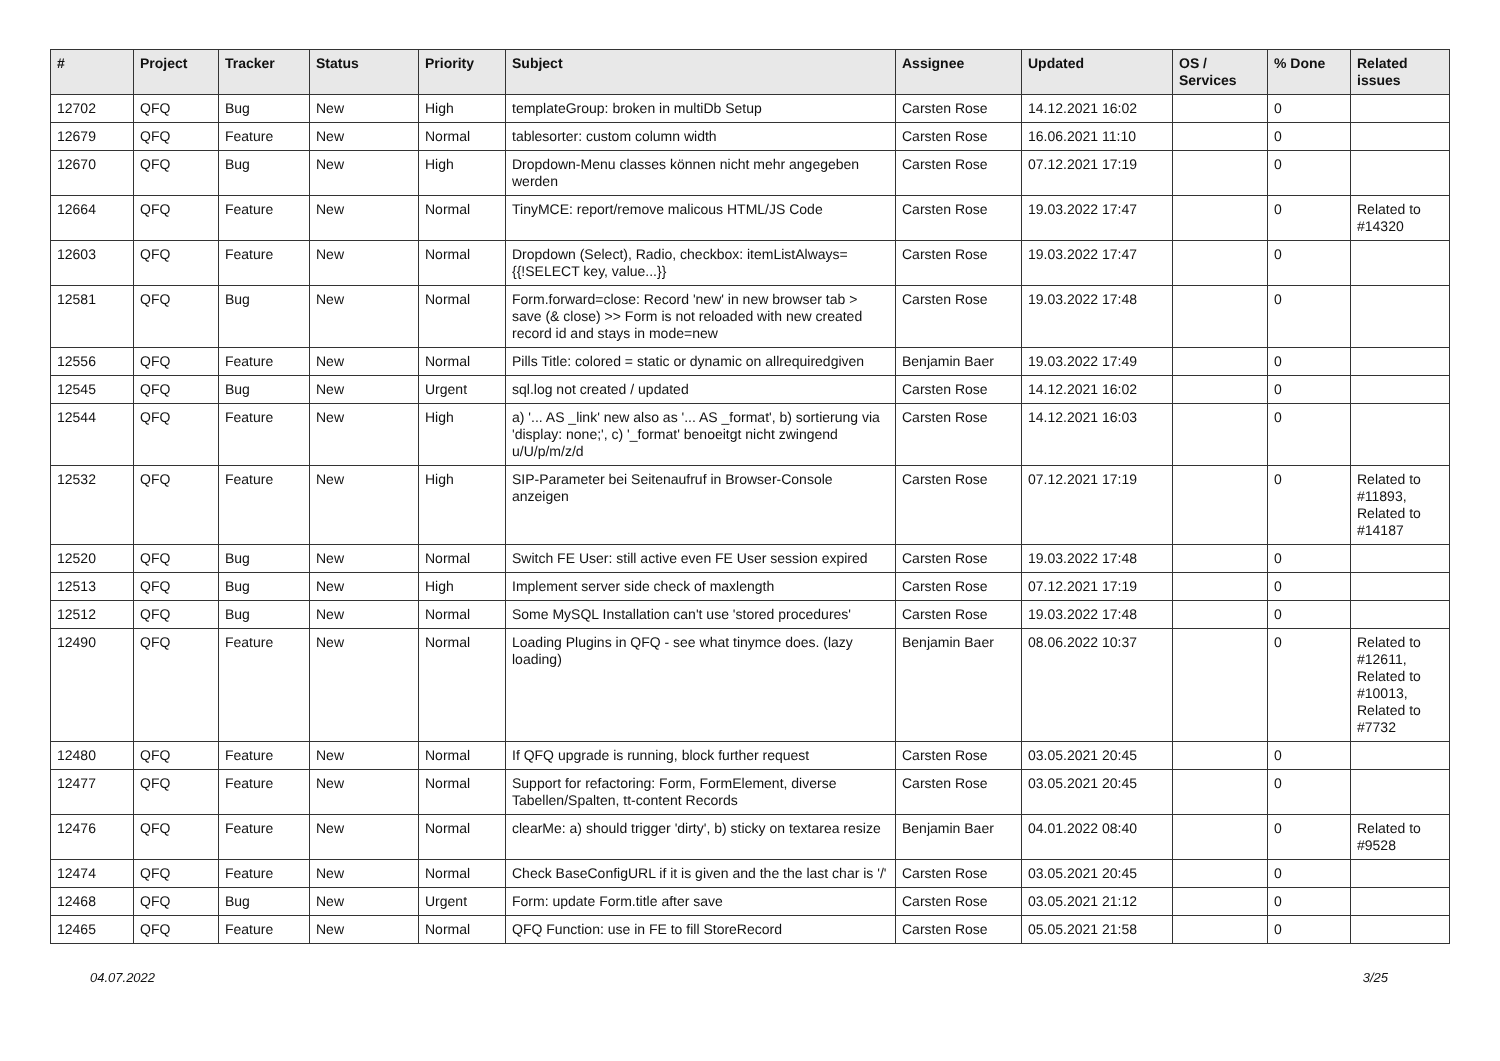| # | Project | Tracker | Status | Priority | Subject | Assignee | Updated | OS / Services | % Done | Related issues |
| --- | --- | --- | --- | --- | --- | --- | --- | --- | --- | --- |
| 12702 | QFQ | Bug | New | High | templateGroup: broken in multiDb Setup | Carsten Rose | 14.12.2021 16:02 | | 0 | |
| 12679 | QFQ | Feature | New | Normal | tablesorter: custom column width | Carsten Rose | 16.06.2021 11:10 | | 0 | |
| 12670 | QFQ | Bug | New | High | Dropdown-Menu classes können nicht mehr angegeben werden | Carsten Rose | 07.12.2021 17:19 | | 0 | |
| 12664 | QFQ | Feature | New | Normal | TinyMCE: report/remove malicous HTML/JS Code | Carsten Rose | 19.03.2022 17:47 | | 0 | Related to #14320 |
| 12603 | QFQ | Feature | New | Normal | Dropdown (Select), Radio, checkbox: itemListAlways={{!SELECT key, value...}} | Carsten Rose | 19.03.2022 17:47 | | 0 | |
| 12581 | QFQ | Bug | New | Normal | Form.forward=close: Record 'new' in new browser tab > save (& close) >> Form is not reloaded with new created record id and stays in mode=new | Carsten Rose | 19.03.2022 17:48 | | 0 | |
| 12556 | QFQ | Feature | New | Normal | Pills Title: colored = static or dynamic on allrequiredgiven | Benjamin Baer | 19.03.2022 17:49 | | 0 | |
| 12545 | QFQ | Bug | New | Urgent | sql.log not created / updated | Carsten Rose | 14.12.2021 16:02 | | 0 | |
| 12544 | QFQ | Feature | New | High | a) '... AS _link' new also as '... AS _format', b) sortierung via 'display: none;', c) '_format' benoeitgt nicht zwingend u/U/p/m/z/d | Carsten Rose | 14.12.2021 16:03 | | 0 | |
| 12532 | QFQ | Feature | New | High | SIP-Parameter bei Seitenaufruf in Browser-Console anzeigen | Carsten Rose | 07.12.2021 17:19 | | 0 | Related to #11893, Related to #14187 |
| 12520 | QFQ | Bug | New | Normal | Switch FE User: still active even FE User session expired | Carsten Rose | 19.03.2022 17:48 | | 0 | |
| 12513 | QFQ | Bug | New | High | Implement server side check of maxlength | Carsten Rose | 07.12.2021 17:19 | | 0 | |
| 12512 | QFQ | Bug | New | Normal | Some MySQL Installation can't use 'stored procedures' | Carsten Rose | 19.03.2022 17:48 | | 0 | |
| 12490 | QFQ | Feature | New | Normal | Loading Plugins in QFQ - see what tinymce does. (lazy loading) | Benjamin Baer | 08.06.2022 10:37 | | 0 | Related to #12611, Related to #10013, Related to #7732 |
| 12480 | QFQ | Feature | New | Normal | If QFQ upgrade is running, block further request | Carsten Rose | 03.05.2021 20:45 | | 0 | |
| 12477 | QFQ | Feature | New | Normal | Support for refactoring: Form, FormElement, diverse Tabellen/Spalten, tt-content Records | Carsten Rose | 03.05.2021 20:45 | | 0 | |
| 12476 | QFQ | Feature | New | Normal | clearMe: a) should trigger 'dirty', b) sticky on textarea resize | Benjamin Baer | 04.01.2022 08:40 | | 0 | Related to #9528 |
| 12474 | QFQ | Feature | New | Normal | Check BaseConfigURL if it is given and the the last char is '/' | Carsten Rose | 03.05.2021 20:45 | | 0 | |
| 12468 | QFQ | Bug | New | Urgent | Form: update Form.title after save | Carsten Rose | 03.05.2021 21:12 | | 0 | |
| 12465 | QFQ | Feature | New | Normal | QFQ Function: use in FE to fill StoreRecord | Carsten Rose | 05.05.2021 21:58 | | 0 | |
04.07.2022 3/25